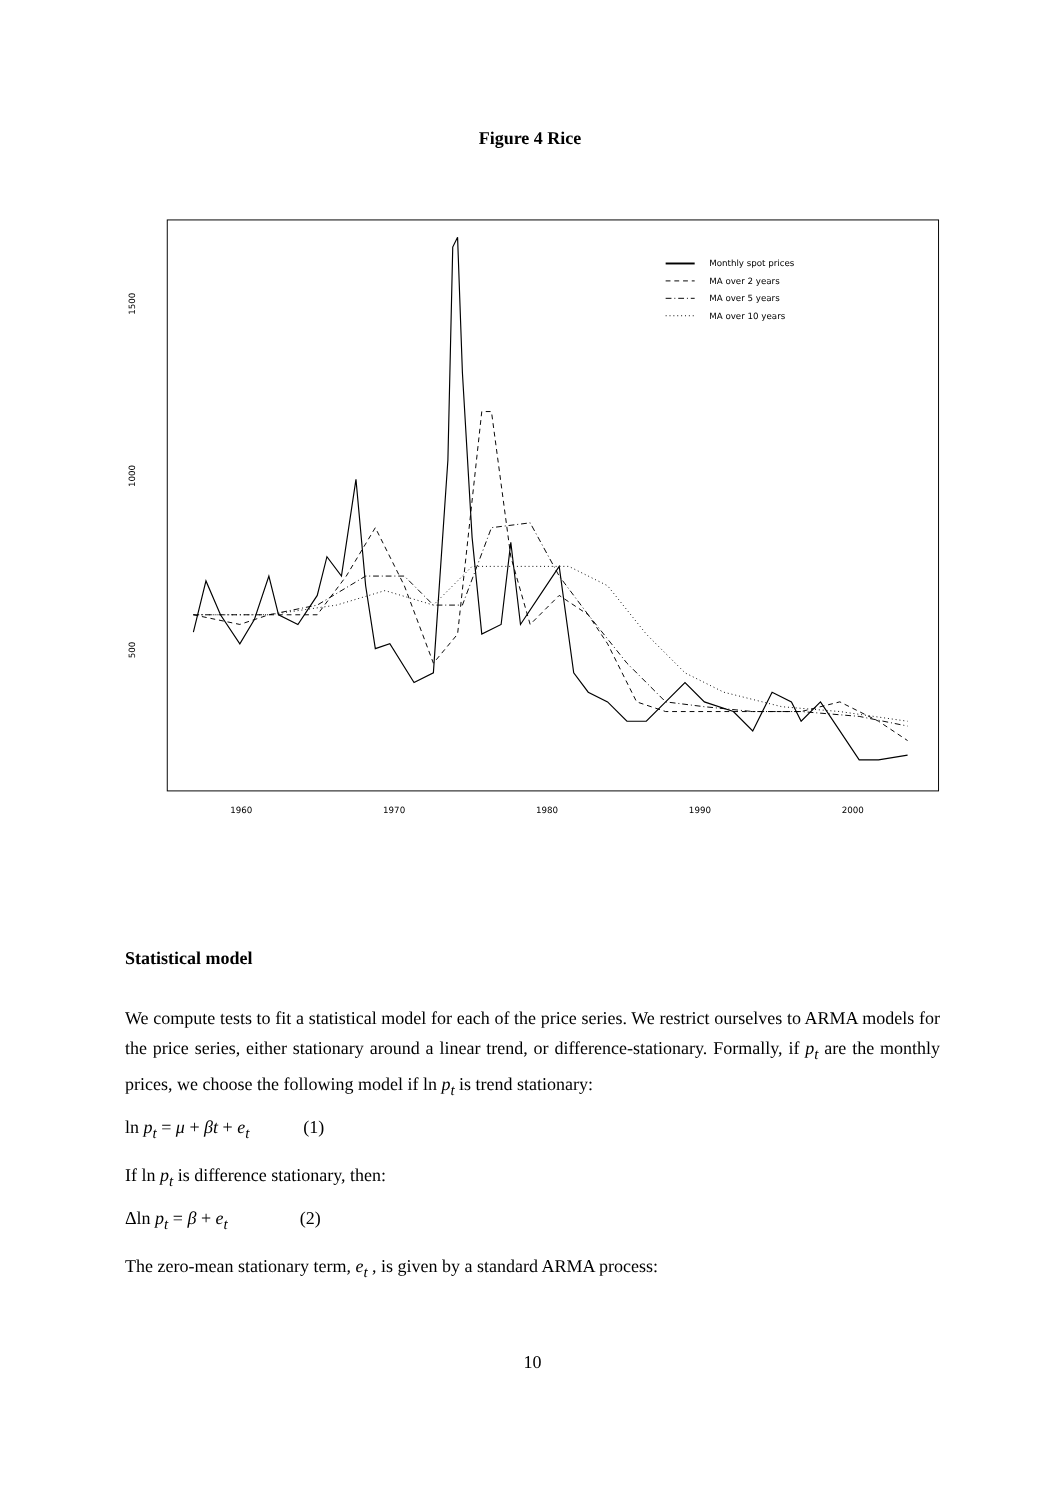Figure 4 Rice
1500
1000
500
1960
1970
1980
1990
2000
Monthly spot prices
MA over 2 years
MA over 5 years
MA over 10 years
Statistical model
We compute tests to fit a statistical model for each of the price series. We restrict ourselves to ARMA models for the price series, either stationary around a linear trend, or difference-stationary. Formally, if p<sub>t</sub> are the monthly prices, we choose the following model if ln p<sub>t</sub> is trend stationary:
ln p<sub>t</sub> = μ + βt + e<sub>t</sub> (1)
If ln p<sub>t</sub> is difference stationary, then:
Δln p<sub>t</sub> = β + e<sub>t</sub> (2)
The zero-mean stationary term, e<sub>t</sub> , is given by a standard ARMA process:
10